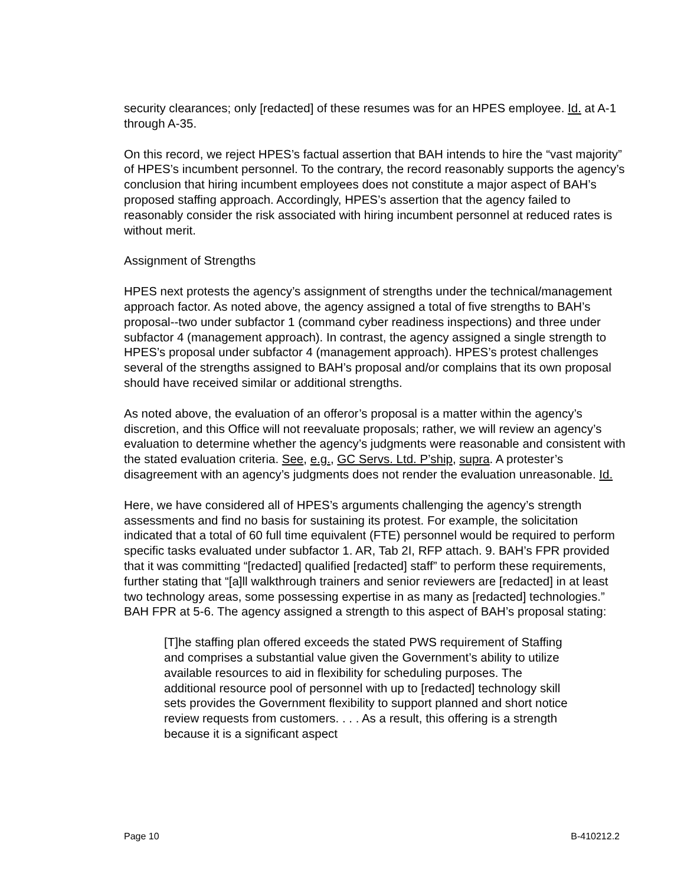security clearances; only [redacted] of these resumes was for an HPES employee. Id. at A-1 through A-35.
On this record, we reject HPES’s factual assertion that BAH intends to hire the “vast majority” of HPES’s incumbent personnel. To the contrary, the record reasonably supports the agency’s conclusion that hiring incumbent employees does not constitute a major aspect of BAH’s proposed staffing approach. Accordingly, HPES’s assertion that the agency failed to reasonably consider the risk associated with hiring incumbent personnel at reduced rates is without merit.
Assignment of Strengths
HPES next protests the agency’s assignment of strengths under the technical/management approach factor. As noted above, the agency assigned a total of five strengths to BAH’s proposal--two under subfactor 1 (command cyber readiness inspections) and three under subfactor 4 (management approach). In contrast, the agency assigned a single strength to HPES’s proposal under subfactor 4 (management approach). HPES’s protest challenges several of the strengths assigned to BAH’s proposal and/or complains that its own proposal should have received similar or additional strengths.
As noted above, the evaluation of an offeror’s proposal is a matter within the agency’s discretion, and this Office will not reevaluate proposals; rather, we will review an agency’s evaluation to determine whether the agency’s judgments were reasonable and consistent with the stated evaluation criteria. See, e.g., GC Servs. Ltd. P’ship, supra. A protester’s disagreement with an agency’s judgments does not render the evaluation unreasonable. Id.
Here, we have considered all of HPES’s arguments challenging the agency’s strength assessments and find no basis for sustaining its protest. For example, the solicitation indicated that a total of 60 full time equivalent (FTE) personnel would be required to perform specific tasks evaluated under subfactor 1. AR, Tab 2I, RFP attach. 9. BAH’s FPR provided that it was committing “[redacted] qualified [redacted] staff” to perform these requirements, further stating that “[a]ll walkthrough trainers and senior reviewers are [redacted] in at least two technology areas, some possessing expertise in as many as [redacted] technologies.” BAH FPR at 5-6. The agency assigned a strength to this aspect of BAH’s proposal stating:
[T]he staffing plan offered exceeds the stated PWS requirement of Staffing and comprises a substantial value given the Government’s ability to utilize available resources to aid in flexibility for scheduling purposes. The additional resource pool of personnel with up to [redacted] technology skill sets provides the Government flexibility to support planned and short notice review requests from customers. . . . As a result, this offering is a strength because it is a significant aspect
Page 10 B-410212.2